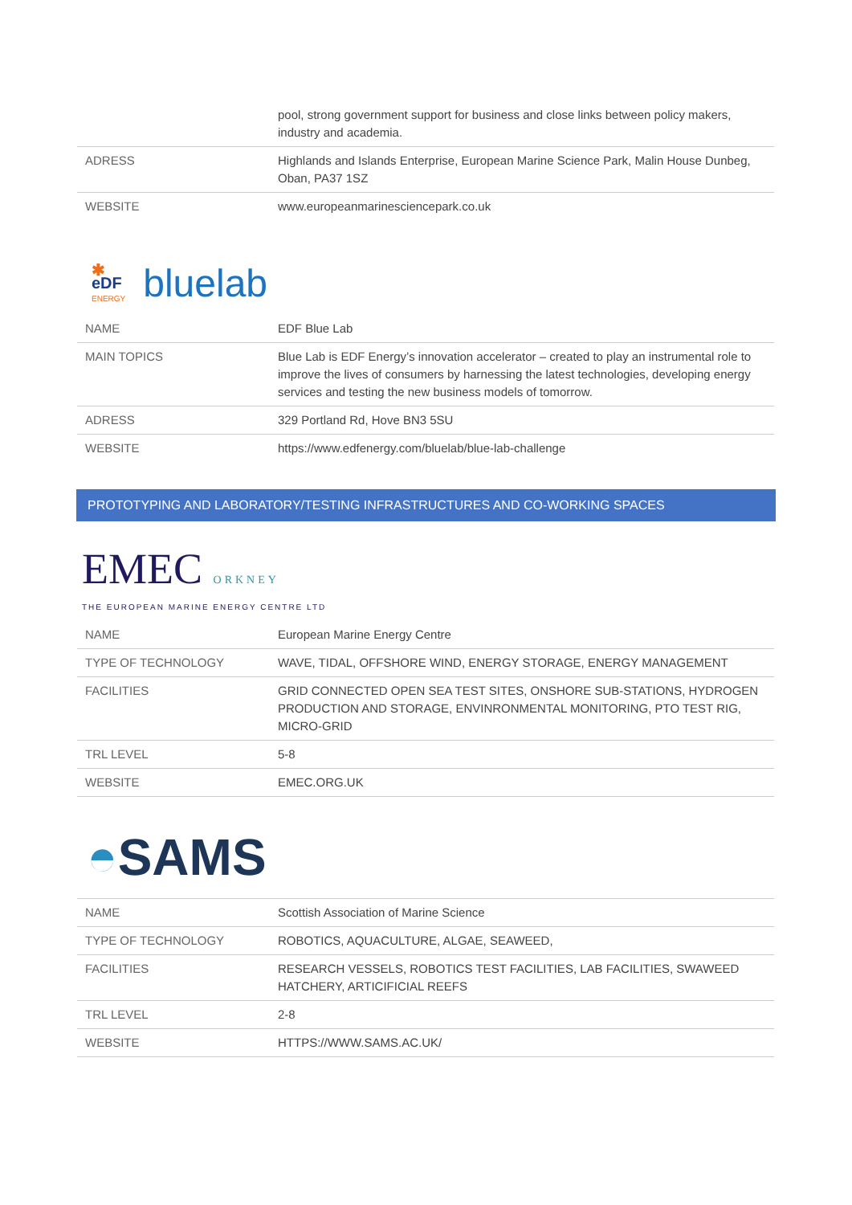| | pool, strong government support for business and close links between policy makers, industry and academia. |
| ADRESS | Highlands and Islands Enterprise, European Marine Science Park, Malin House Dunbeg, Oban, PA37 1SZ |
| WEBSITE | www.europeanmarinesciencepark.co.uk |
✱
eDF
ENERGY
bluelab
| NAME | EDF Blue Lab |
| MAIN TOPICS | Blue Lab is EDF Energy’s innovation accelerator – created to play an instrumental role to improve the lives of consumers by harnessing the latest technologies, developing energy services and testing the new business models of tomorrow. |
| ADRESS | 329 Portland Rd, Hove BN3 5SU |
| WEBSITE | https://www.edfenergy.com/bluelab/blue-lab-challenge |
PROTOTYPING AND LABORATORY/TESTING INFRASTRUCTURES AND CO-WORKING SPACES
EMEC ORKNEY
THE EUROPEAN MARINE ENERGY CENTRE LTD
| NAME | European Marine Energy Centre |
| TYPE OF TECHNOLOGY | WAVE, TIDAL, OFFSHORE WIND, ENERGY STORAGE, ENERGY MANAGEMENT |
| FACILITIES | GRID CONNECTED OPEN SEA TEST SITES, ONSHORE SUB-STATIONS, HYDROGEN PRODUCTION AND STORAGE, ENVINRONMENTAL MONITORING, PTO TEST RIG, MICRO-GRID |
| TRL LEVEL | 5-8 |
| WEBSITE | EMEC.ORG.UK |
◓SAMS
| NAME | Scottish Association of Marine Science |
| TYPE OF TECHNOLOGY | ROBOTICS, AQUACULTURE, ALGAE, SEAWEED, |
| FACILITIES | RESEARCH VESSELS, ROBOTICS TEST FACILITIES, LAB FACILITIES, SWAWEED HATCHERY, ARTICIFICIAL REEFS |
| TRL LEVEL | 2-8 |
| WEBSITE | HTTPS://WWW.SAMS.AC.UK/ |